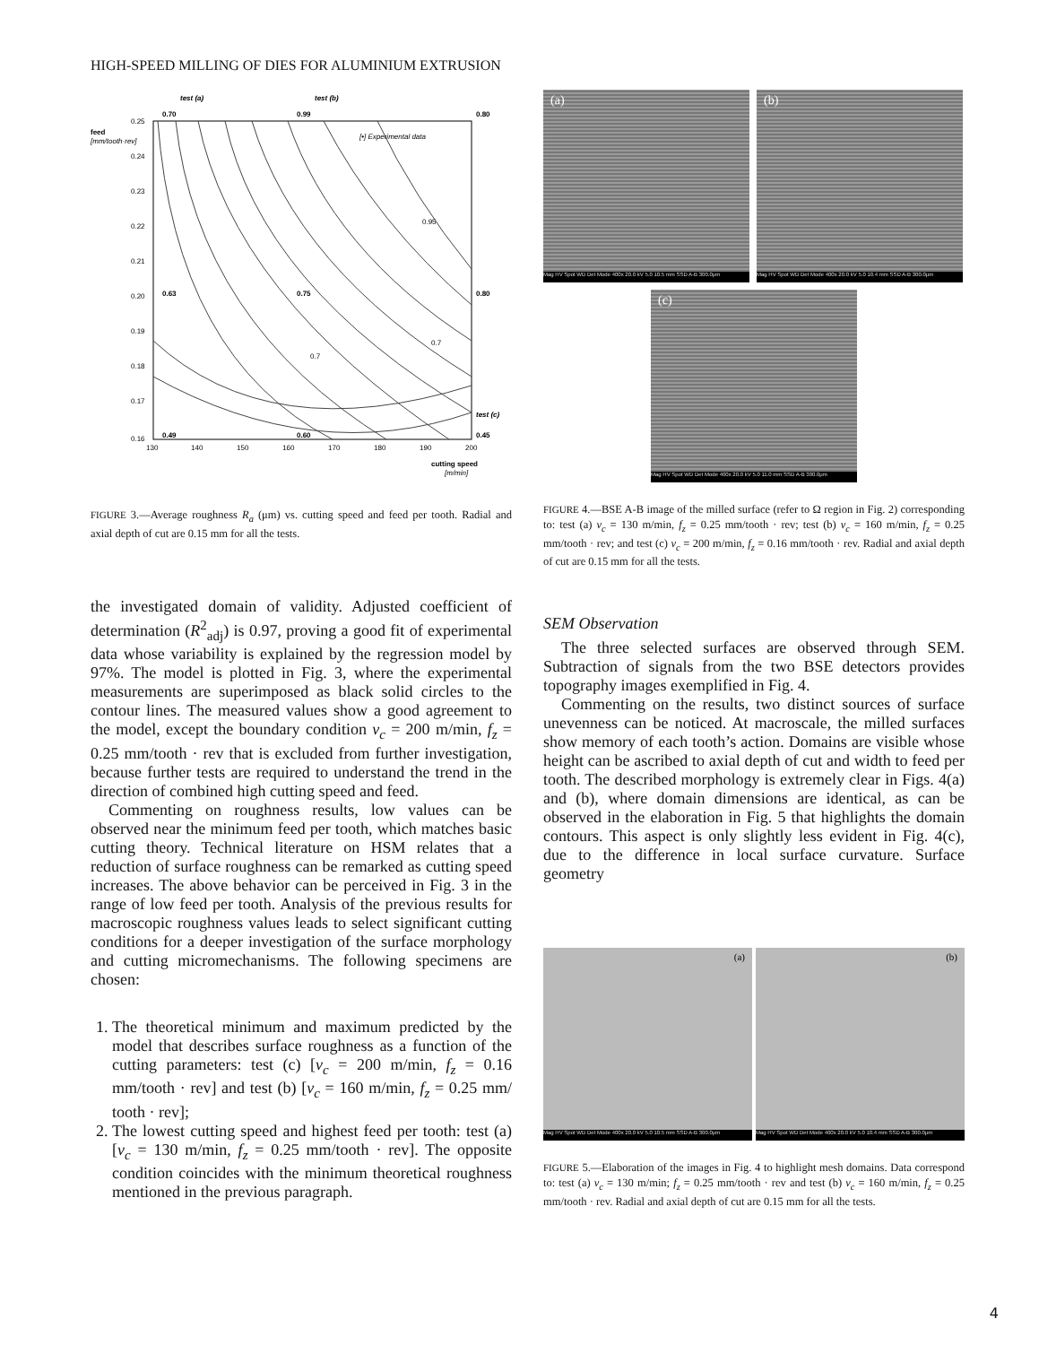HIGH-SPEED MILLING OF DIES FOR ALUMINIUM EXTRUSION
test (a)
test (b)
test (c)
0.70
0.99
0.80
0.63
0.75
0.80
0.49
0.60
0.45
[•] Experimental data
feed
[mm/tooth·rev]
0.25
0.24
0.23
0.22
0.21
0.20
0.19
0.18
0.17
0.16
130
140
150
160
170
180
190
200
cutting speed
[m/min]
0.95
0.7
0.7
FIGURE 3.—Average roughness R<sub>a</sub> (μm) vs. cutting speed and feed per tooth. Radial and axial depth of cut are 0.15 mm for all the tests.
the investigated domain of validity. Adjusted coefficient of determination (R<sup>2</sup><sub>adj</sub>) is 0.97, proving a good fit of experimental data whose variability is explained by the regression model by 97%. The model is plotted in Fig. 3, where the experimental measurements are superimposed as black solid circles to the contour lines. The measured values show a good agreement to the model, except the boundary condition v<sub>c</sub> = 200 m/min, f<sub>z</sub> = 0.25 mm/tooth · rev that is excluded from further investigation, because further tests are required to understand the trend in the direction of combined high cutting speed and feed.
Commenting on roughness results, low values can be observed near the minimum feed per tooth, which matches basic cutting theory. Technical literature on HSM relates that a reduction of surface roughness can be remarked as cutting speed increases. The above behavior can be perceived in Fig. 3 in the range of low feed per tooth. Analysis of the previous results for macroscopic roughness values leads to select significant cutting conditions for a deeper investigation of the surface morphology and cutting micromechanisms. The following specimens are chosen:
1. The theoretical minimum and maximum predicted by the model that describes surface roughness as a function of the cutting parameters: test (c) [v<sub>c</sub> = 200 m/min, f<sub>z</sub> = 0.16 mm/tooth · rev] and test (b) [v<sub>c</sub> = 160 m/min, f<sub>z</sub> = 0.25 mm/ tooth · rev];
2. The lowest cutting speed and highest feed per tooth: test (a) [v<sub>c</sub> = 130 m/min, f<sub>z</sub> = 0.25 mm/tooth · rev]. The opposite condition coincides with the minimum theoretical roughness mentioned in the previous paragraph.
(a)
Mag HV Spot WD Det Mode 400x 20.0 kV 5.0 10.5 mm SSD A-B 300.0μm
(b)
Mag HV Spot WD Det Mode 400x 20.0 kV 5.0 10.4 mm SSD A-B 300.0μm
(c)
Mag HV Spot WD Det Mode 400x 20.0 kV 5.0 11.0 mm SSD A-B 300.0μm
FIGURE 4.—BSE A-B image of the milled surface (refer to Ω region in Fig. 2) corresponding to: test (a) v<sub>c</sub> = 130 m/min, f<sub>z</sub> = 0.25 mm/tooth · rev; test (b) v<sub>c</sub> = 160 m/min, f<sub>z</sub> = 0.25 mm/tooth · rev; and test (c) v<sub>c</sub> = 200 m/min, f<sub>z</sub> = 0.16 mm/tooth · rev. Radial and axial depth of cut are 0.15 mm for all the tests.
SEM Observation
The three selected surfaces are observed through SEM. Subtraction of signals from the two BSE detectors provides topography images exemplified in Fig. 4.
Commenting on the results, two distinct sources of surface unevenness can be noticed. At macroscale, the milled surfaces show memory of each tooth’s action. Domains are visible whose height can be ascribed to axial depth of cut and width to feed per tooth. The described morphology is extremely clear in Figs. 4(a) and (b), where domain dimensions are identical, as can be observed in the elaboration in Fig. 5 that highlights the domain contours. This aspect is only slightly less evident in Fig. 4(c), due to the difference in local surface curvature. Surface geometry
(a)
Mag HV Spot WD Det Mode 400x 20.0 kV 5.0 10.5 mm SSD A-B 300.0μm
(b)
Mag HV Spot WD Det Mode 400x 20.0 kV 5.0 10.4 mm SSD A-B 300.0μm
FIGURE 5.—Elaboration of the images in Fig. 4 to highlight mesh domains. Data correspond to: test (a) v<sub>c</sub> = 130 m/min; f<sub>z</sub> = 0.25 mm/tooth · rev and test (b) v<sub>c</sub> = 160 m/min, f<sub>z</sub> = 0.25 mm/tooth · rev. Radial and axial depth of cut are 0.15 mm for all the tests.
4